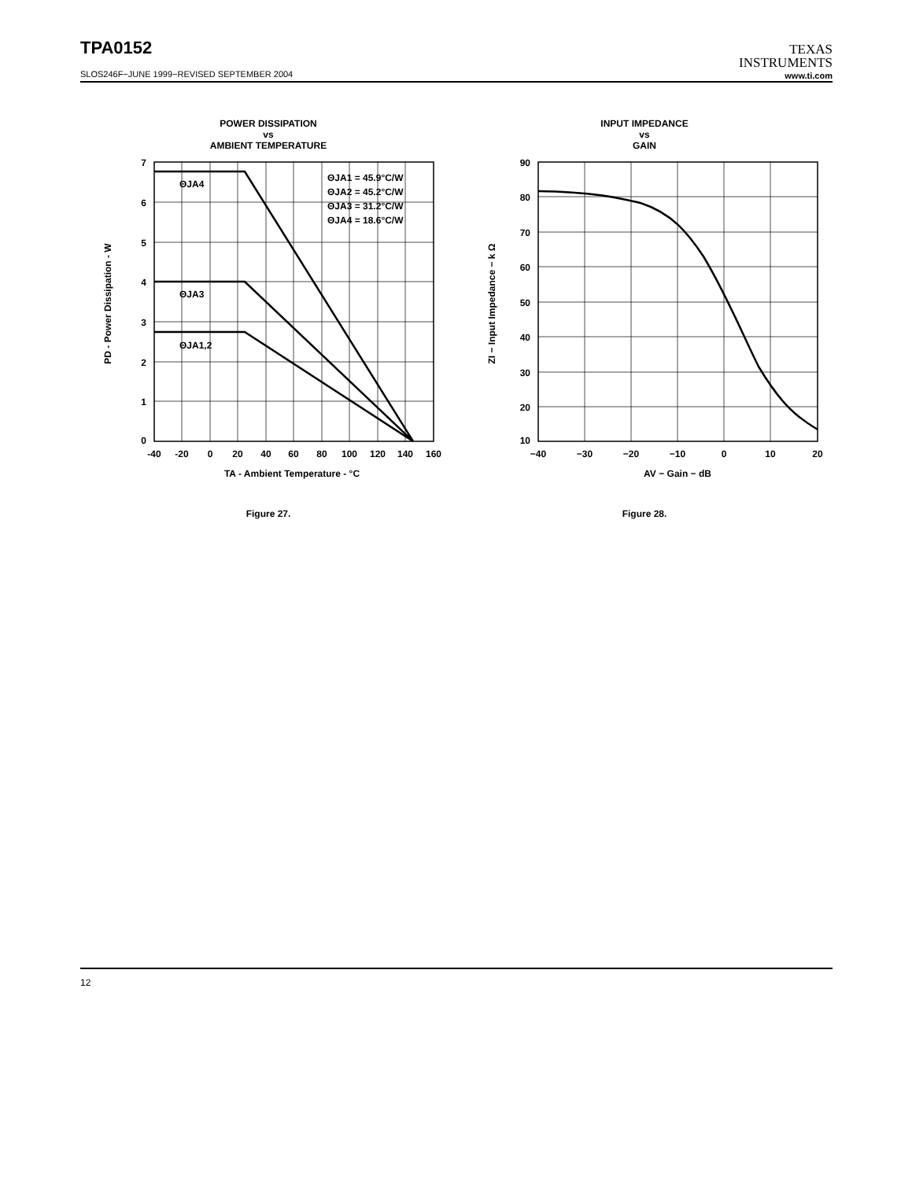TPA0152
TEXAS
INSTRUMENTS
www.ti.com
SLOS246F−JUNE 1999−REVISED SEPTEMBER 2004
POWER DISSIPATION
vs
AMBIENT TEMPERATURE
7
6
5
4
3
2
1
0
-40
-20
0
20
40
60
80
100
120
140
160
TA - Ambient Temperature - °C
PD - Power Dissipation - W
ΘJA4
ΘJA3
ΘJA1,2
ΘJA1 = 45.9°C/W
ΘJA2 = 45.2°C/W
ΘJA3 = 31.2°C/W
ΘJA4 = 18.6°C/W
Figure 27.
INPUT IMPEDANCE
vs
GAIN
90
80
70
60
50
40
30
20
10
−40
−30
−20
−10
0
10
20
AV − Gain − dB
ZI − Input Impedance − k Ω
Figure 28.
12